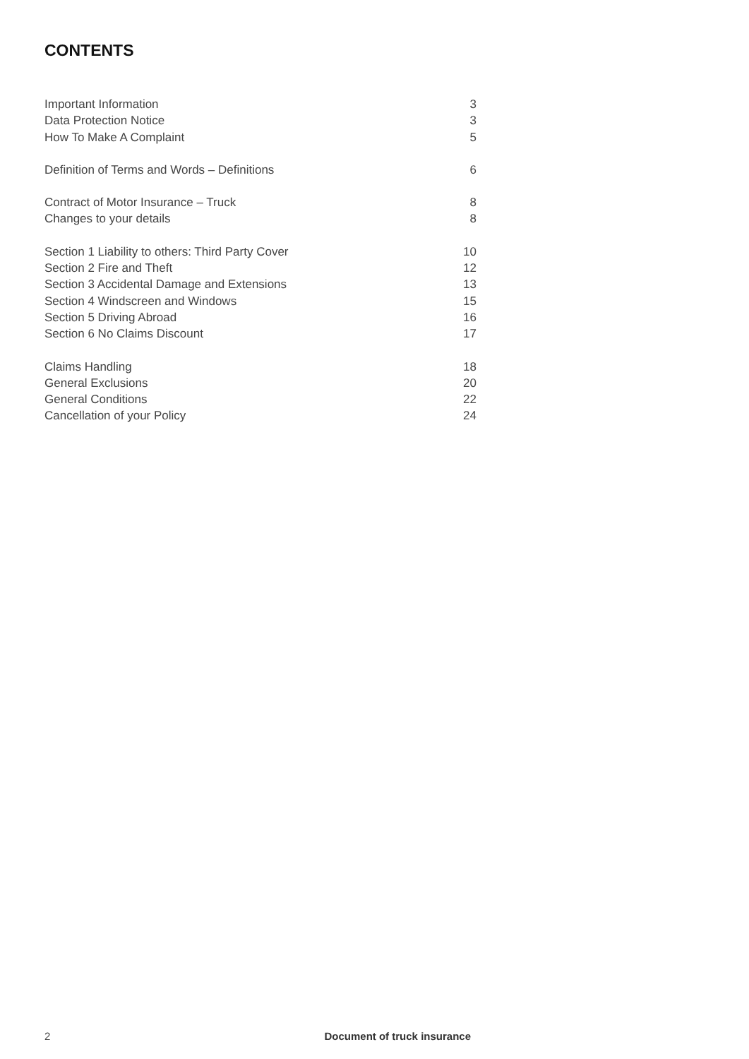CONTENTS
Important Information 3
Data Protection Notice 3
How To Make A Complaint 5
Definition of Terms and Words – Definitions 6
Contract of Motor Insurance – Truck 8
Changes to your details 8
Section 1 Liability to others: Third Party Cover 10
Section 2 Fire and Theft 12
Section 3 Accidental Damage and Extensions 13
Section 4 Windscreen and Windows 15
Section 5 Driving Abroad 16
Section 6 No Claims Discount 17
Claims Handling 18
General Exclusions 20
General Conditions 22
Cancellation of your Policy 24
2 Document of truck insurance